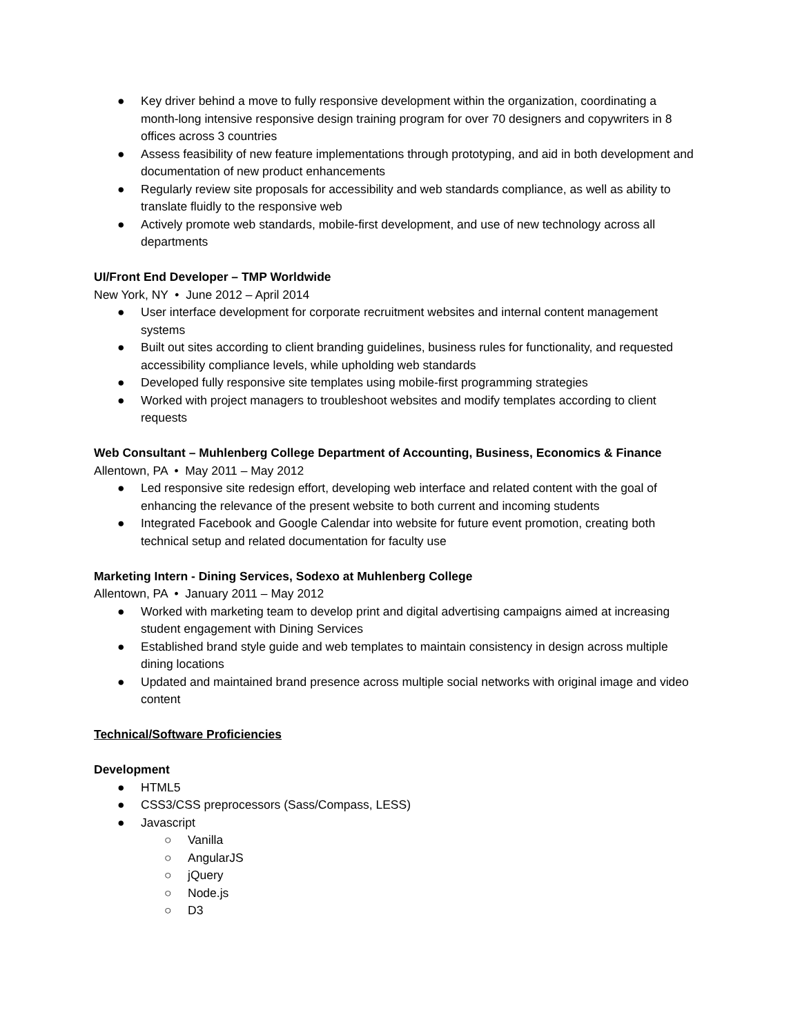● Key driver behind a move to fully responsive development within the organization, coordinating a month-long intensive responsive design training program for over 70 designers and copywriters in 8 offices across 3 countries
● Assess feasibility of new feature implementations through prototyping, and aid in both development and documentation of new product enhancements
● Regularly review site proposals for accessibility and web standards compliance, as well as ability to translate fluidly to the responsive web
● Actively promote web standards, mobile-first development, and use of new technology across all departments
UI/Front End Developer – TMP Worldwide
New York, NY • June 2012 – April 2014
● User interface development for corporate recruitment websites and internal content management systems
● Built out sites according to client branding guidelines, business rules for functionality, and requested accessibility compliance levels, while upholding web standards
● Developed fully responsive site templates using mobile-first programming strategies
● Worked with project managers to troubleshoot websites and modify templates according to client requests
Web Consultant – Muhlenberg College Department of Accounting, Business, Economics & Finance
Allentown, PA • May 2011 – May 2012
● Led responsive site redesign effort, developing web interface and related content with the goal of enhancing the relevance of the present website to both current and incoming students
● Integrated Facebook and Google Calendar into website for future event promotion, creating both technical setup and related documentation for faculty use
Marketing Intern - Dining Services, Sodexo at Muhlenberg College
Allentown, PA • January 2011 – May 2012
● Worked with marketing team to develop print and digital advertising campaigns aimed at increasing student engagement with Dining Services
● Established brand style guide and web templates to maintain consistency in design across multiple dining locations
● Updated and maintained brand presence across multiple social networks with original image and video content
Technical/Software Proficiencies
Development
● HTML5
● CSS3/CSS preprocessors (Sass/Compass, LESS)
● Javascript
○ Vanilla
○ AngularJS
○ jQuery
○ Node.js
○ D3